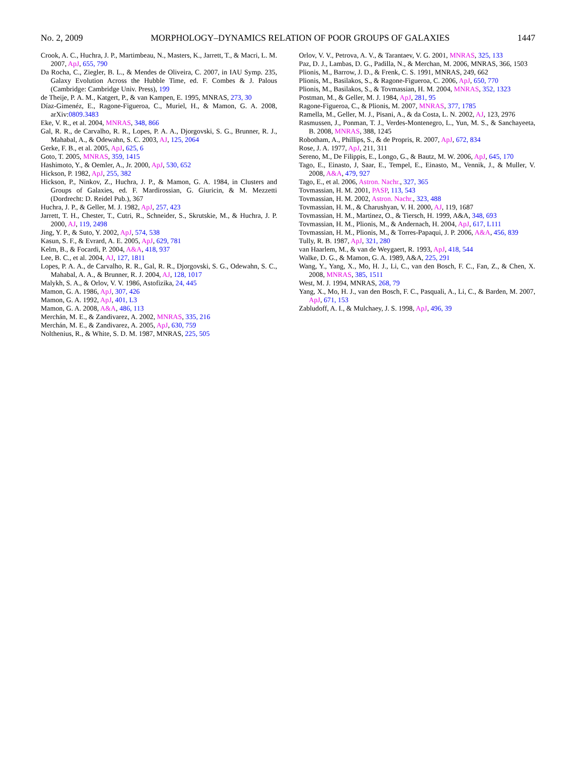No. 2, 2009 MORPHOLOGY–DYNAMICS RELATION OF POOR GROUPS OF GALAXIES 1447
Crook, A. C., Huchra, J. P., Martimbeau, N., Masters, K., Jarrett, T., & Macri, L. M. 2007, ApJ, 655, 790
Da Rocha, C., Ziegler, B. L., & Mendes de Oliveira, C. 2007, in IAU Symp. 235, Galaxy Evolution Across the Hubble Time, ed. F. Combes & J. Palous (Cambridge: Cambridge Univ. Press), 199
de Theije, P. A. M., Katgert, P., & van Kampen, E. 1995, MNRAS, 273, 30
Díaz-Gimenéz, E., Ragone-Figueroa, C., Muriel, H., & Mamon, G. A. 2008, arXiv:0809.3483
Eke, V. R., et al. 2004, MNRAS, 348, 866
Gal, R. R., de Carvalho, R. R., Lopes, P. A. A., Djorgovski, S. G., Brunner, R. J., Mahabal, A., & Odewahn, S. C. 2003, AJ, 125, 2064
Gerke, F. B., et al. 2005, ApJ, 625, 6
Goto, T. 2005, MNRAS, 359, 1415
Hashimoto, Y., & Oemler, A., Jr. 2000, ApJ, 530, 652
Hickson, P. 1982, ApJ, 255, 382
Hickson, P., Ninkov, Z., Huchra, J. P., & Mamon, G. A. 1984, in Clusters and Groups of Galaxies, ed. F. Mardirossian, G. Giuricin, & M. Mezzetti (Dordrecht: D. Reidel Pub.), 367
Huchra, J. P., & Geller, M. J. 1982, ApJ, 257, 423
Jarrett, T. H., Chester, T., Cutri, R., Schneider, S., Skrutskie, M., & Huchra, J. P. 2000, AJ, 119, 2498
Jing, Y. P., & Suto, Y. 2002, ApJ, 574, 538
Kasun, S. F., & Evrard, A. E. 2005, ApJ, 629, 781
Kelm, B., & Focardi, P. 2004, A&A, 418, 937
Lee, B. C., et al. 2004, AJ, 127, 1811
Lopes, P. A. A., de Carvalho, R. R., Gal, R. R., Djorgovski, S. G., Odewahn, S. C., Mahabal, A. A., & Brunner, R. J. 2004, AJ, 128, 1017
Malykh, S. A., & Orlov, V. V. 1986, Astofizika, 24, 445
Mamon, G. A. 1986, ApJ, 307, 426
Mamon, G. A. 1992, ApJ, 401, L3
Mamon, G. A. 2008, A&A, 486, 113
Merchán, M. E., & Zandivarez, A. 2002, MNRAS, 335, 216
Merchán, M. E., & Zandivarez, A. 2005, ApJ, 630, 759
Nolthenius, R., & White, S. D. M. 1987, MNRAS, 225, 505
Orlov, V. V., Petrova, A. V., & Tarantaev, V. G. 2001, MNRAS, 325, 133
Paz, D. J., Lambas, D. G., Padilla, N., & Merchan, M. 2006, MNRAS, 366, 1503
Plionis, M., Barrow, J. D., & Frenk, C. S. 1991, MNRAS, 249, 662
Plionis, M., Basilakos, S., & Ragone-Figueroa, C. 2006, ApJ, 650, 770
Plionis, M., Basilakos, S., & Tovmassian, H. M. 2004, MNRAS, 352, 1323
Postman, M., & Geller, M. J. 1984, ApJ, 281, 95
Ragone-Figueroa, C., & Plionis, M. 2007, MNRAS, 377, 1785
Ramella, M., Geller, M. J., Pisani, A., & da Costa, L. N. 2002, AJ, 123, 2976
Rasmussen, J., Ponman, T. J., Verdes-Montenegro, L., Yun, M. S., & Sanchayeeta, B. 2008, MNRAS, 388, 1245
Robotham, A., Phillips, S., & de Propris, R. 2007, ApJ, 672, 834
Rose, J. A. 1977, ApJ, 211, 311
Sereno, M., De Filippis, E., Longo, G., & Bautz, M. W. 2006, ApJ, 645, 170
Tago, E., Einasto, J, Saar, E., Tempel, E., Einasto, M., Vennik, J., & Muller, V. 2008, A&A, 479, 927
Tago, E., et al. 2006, Astron. Nachr., 327, 365
Tovmassian, H. M. 2001, PASP, 113, 543
Tovmassian, H. M. 2002, Astron. Nachr., 323, 488
Tovmassian, H. M., & Charushyan, V. H. 2000, AJ, 119, 1687
Tovmassian, H. M., Martinez, O., & Tiersch, H. 1999, A&A, 348, 693
Tovmassian, H. M., Plionis, M., & Andernach, H. 2004, ApJ, 617, L111
Tovmassian, H. M., Plionis, M., & Torres-Papaqui, J. P. 2006, A&A, 456, 839
Tully, R. B. 1987, ApJ, 321, 280
van Haarlem, M., & van de Weygaert, R. 1993, ApJ, 418, 544
Walke, D. G., & Mamon, G. A. 1989, A&A, 225, 291
Wang, Y., Yang, X., Mo, H. J., Li, C., van den Bosch, F. C., Fan, Z., & Chen, X. 2008, MNRAS, 385, 1511
West, M. J. 1994, MNRAS, 268, 79
Yang, X., Mo, H. J., van den Bosch, F. C., Pasquali, A., Li, C., & Barden, M. 2007, ApJ, 671, 153
Zabludoff, A. I., & Mulchaey, J. S. 1998, ApJ, 496, 39